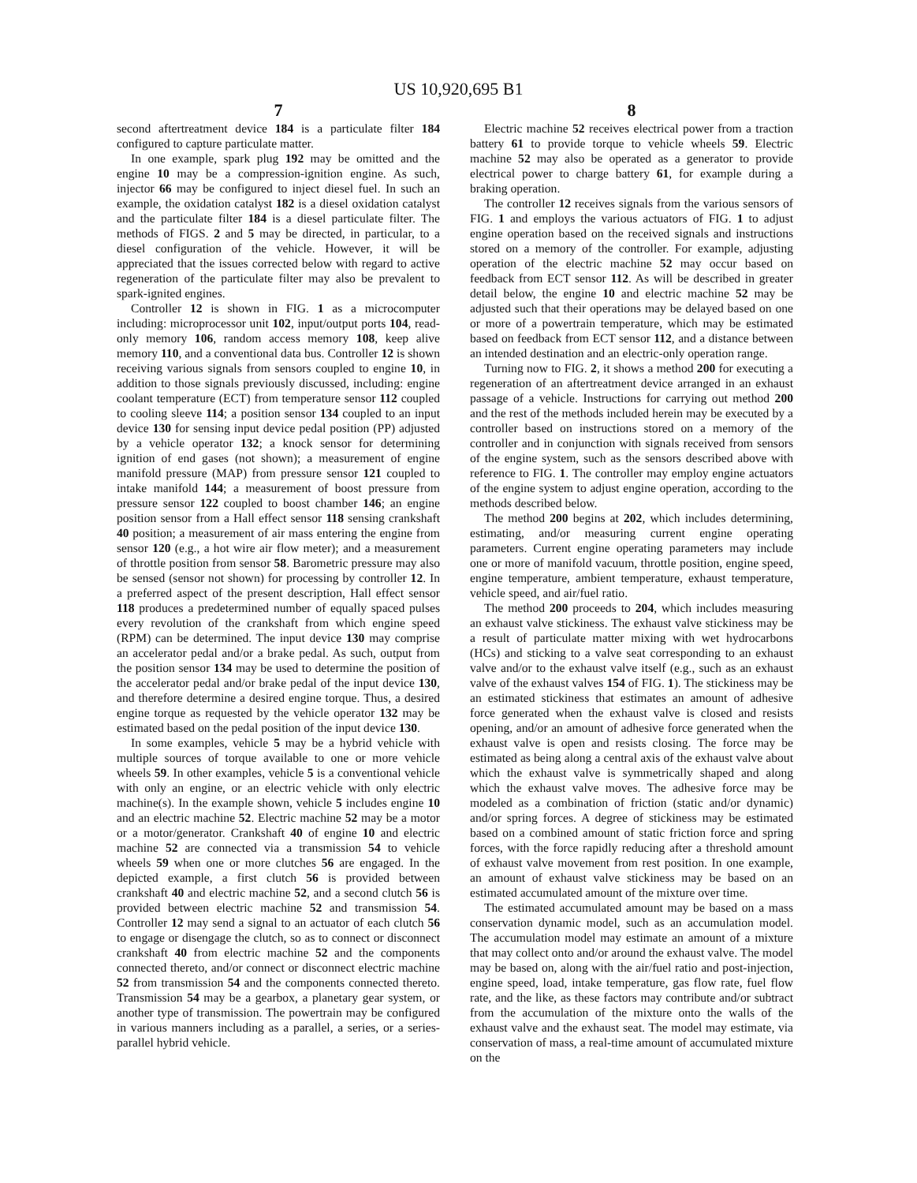US 10,920,695 B1
7
second aftertreatment device 184 is a particulate filter 184 configured to capture particulate matter.
In one example, spark plug 192 may be omitted and the engine 10 may be a compression-ignition engine. As such, injector 66 may be configured to inject diesel fuel. In such an example, the oxidation catalyst 182 is a diesel oxidation catalyst and the particulate filter 184 is a diesel particulate filter. The methods of FIGS. 2 and 5 may be directed, in particular, to a diesel configuration of the vehicle. However, it will be appreciated that the issues corrected below with regard to active regeneration of the particulate filter may also be prevalent to spark-ignited engines.
Controller 12 is shown in FIG. 1 as a microcomputer including: microprocessor unit 102, input/output ports 104, read-only memory 106, random access memory 108, keep alive memory 110, and a conventional data bus. Controller 12 is shown receiving various signals from sensors coupled to engine 10, in addition to those signals previously discussed, including: engine coolant temperature (ECT) from temperature sensor 112 coupled to cooling sleeve 114; a position sensor 134 coupled to an input device 130 for sensing input device pedal position (PP) adjusted by a vehicle operator 132; a knock sensor for determining ignition of end gases (not shown); a measurement of engine manifold pressure (MAP) from pressure sensor 121 coupled to intake manifold 144; a measurement of boost pressure from pressure sensor 122 coupled to boost chamber 146; an engine position sensor from a Hall effect sensor 118 sensing crankshaft 40 position; a measurement of air mass entering the engine from sensor 120 (e.g., a hot wire air flow meter); and a measurement of throttle position from sensor 58. Barometric pressure may also be sensed (sensor not shown) for processing by controller 12. In a preferred aspect of the present description, Hall effect sensor 118 produces a predetermined number of equally spaced pulses every revolution of the crankshaft from which engine speed (RPM) can be determined. The input device 130 may comprise an accelerator pedal and/or a brake pedal. As such, output from the position sensor 134 may be used to determine the position of the accelerator pedal and/or brake pedal of the input device 130, and therefore determine a desired engine torque. Thus, a desired engine torque as requested by the vehicle operator 132 may be estimated based on the pedal position of the input device 130.
In some examples, vehicle 5 may be a hybrid vehicle with multiple sources of torque available to one or more vehicle wheels 59. In other examples, vehicle 5 is a conventional vehicle with only an engine, or an electric vehicle with only electric machine(s). In the example shown, vehicle 5 includes engine 10 and an electric machine 52. Electric machine 52 may be a motor or a motor/generator. Crankshaft 40 of engine 10 and electric machine 52 are connected via a transmission 54 to vehicle wheels 59 when one or more clutches 56 are engaged. In the depicted example, a first clutch 56 is provided between crankshaft 40 and electric machine 52, and a second clutch 56 is provided between electric machine 52 and transmission 54. Controller 12 may send a signal to an actuator of each clutch 56 to engage or disengage the clutch, so as to connect or disconnect crankshaft 40 from electric machine 52 and the components connected thereto, and/or connect or disconnect electric machine 52 from transmission 54 and the components connected thereto. Transmission 54 may be a gearbox, a planetary gear system, or another type of transmission. The powertrain may be configured in various manners including as a parallel, a series, or a series-parallel hybrid vehicle.
8
Electric machine 52 receives electrical power from a traction battery 61 to provide torque to vehicle wheels 59. Electric machine 52 may also be operated as a generator to provide electrical power to charge battery 61, for example during a braking operation.
The controller 12 receives signals from the various sensors of FIG. 1 and employs the various actuators of FIG. 1 to adjust engine operation based on the received signals and instructions stored on a memory of the controller. For example, adjusting operation of the electric machine 52 may occur based on feedback from ECT sensor 112. As will be described in greater detail below, the engine 10 and electric machine 52 may be adjusted such that their operations may be delayed based on one or more of a powertrain temperature, which may be estimated based on feedback from ECT sensor 112, and a distance between an intended destination and an electric-only operation range.
Turning now to FIG. 2, it shows a method 200 for executing a regeneration of an aftertreatment device arranged in an exhaust passage of a vehicle. Instructions for carrying out method 200 and the rest of the methods included herein may be executed by a controller based on instructions stored on a memory of the controller and in conjunction with signals received from sensors of the engine system, such as the sensors described above with reference to FIG. 1. The controller may employ engine actuators of the engine system to adjust engine operation, according to the methods described below.
The method 200 begins at 202, which includes determining, estimating, and/or measuring current engine operating parameters. Current engine operating parameters may include one or more of manifold vacuum, throttle position, engine speed, engine temperature, ambient temperature, exhaust temperature, vehicle speed, and air/fuel ratio.
The method 200 proceeds to 204, which includes measuring an exhaust valve stickiness. The exhaust valve stickiness may be a result of particulate matter mixing with wet hydrocarbons (HCs) and sticking to a valve seat corresponding to an exhaust valve and/or to the exhaust valve itself (e.g., such as an exhaust valve of the exhaust valves 154 of FIG. 1). The stickiness may be an estimated stickiness that estimates an amount of adhesive force generated when the exhaust valve is closed and resists opening, and/or an amount of adhesive force generated when the exhaust valve is open and resists closing. The force may be estimated as being along a central axis of the exhaust valve about which the exhaust valve is symmetrically shaped and along which the exhaust valve moves. The adhesive force may be modeled as a combination of friction (static and/or dynamic) and/or spring forces. A degree of stickiness may be estimated based on a combined amount of static friction force and spring forces, with the force rapidly reducing after a threshold amount of exhaust valve movement from rest position. In one example, an amount of exhaust valve stickiness may be based on an estimated accumulated amount of the mixture over time.
The estimated accumulated amount may be based on a mass conservation dynamic model, such as an accumulation model. The accumulation model may estimate an amount of a mixture that may collect onto and/or around the exhaust valve. The model may be based on, along with the air/fuel ratio and post-injection, engine speed, load, intake temperature, gas flow rate, fuel flow rate, and the like, as these factors may contribute and/or subtract from the accumulation of the mixture onto the walls of the exhaust valve and the exhaust seat. The model may estimate, via conservation of mass, a real-time amount of accumulated mixture on the